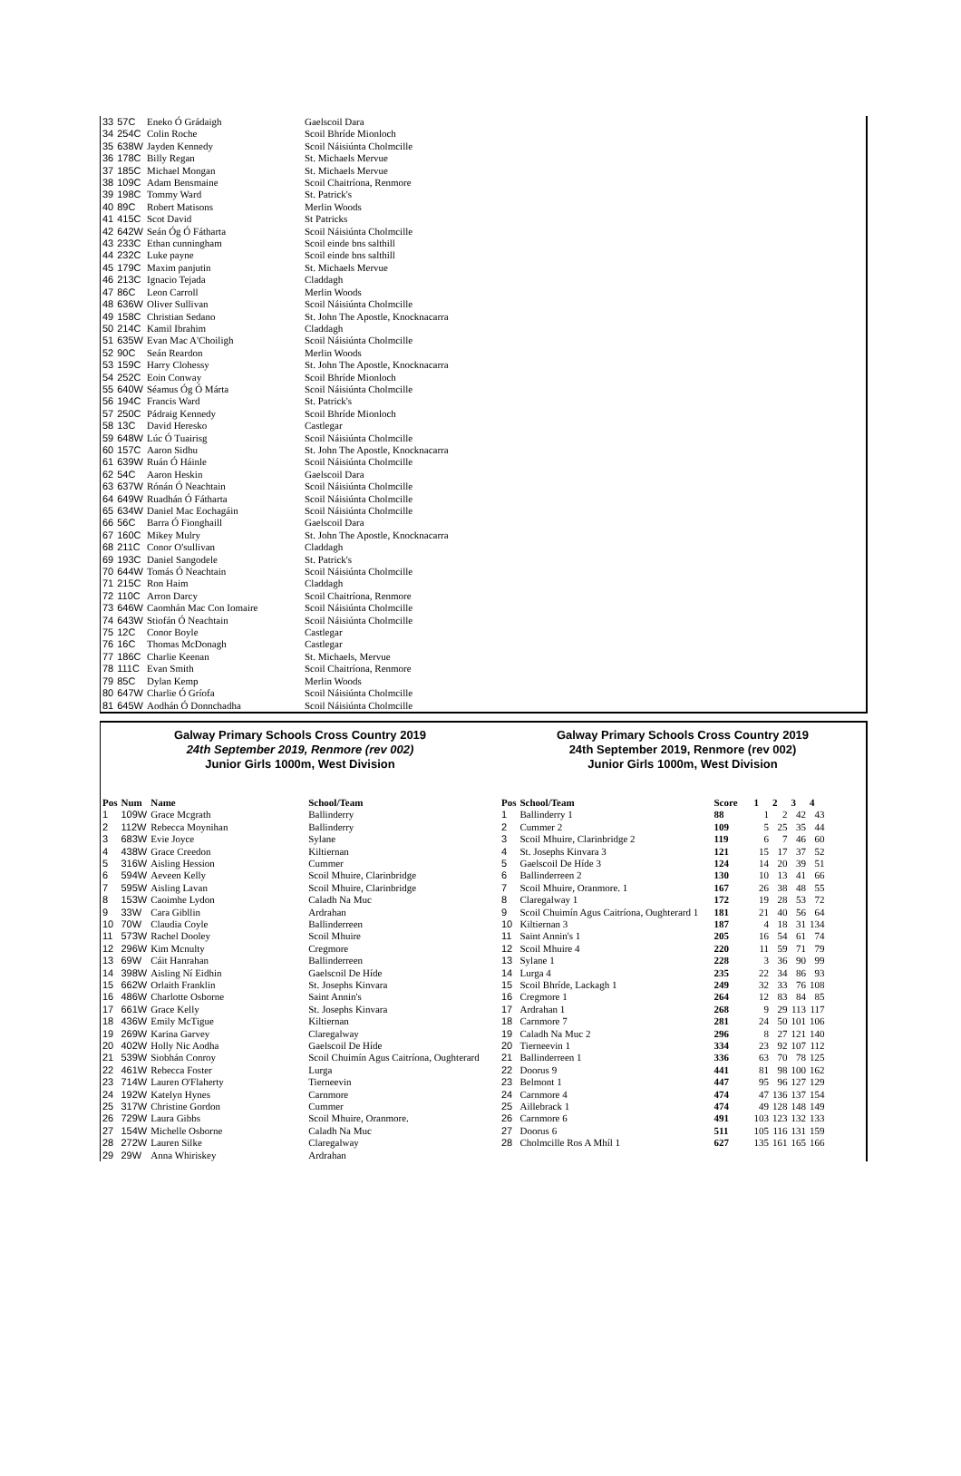| 33 | 57C | Eneko Ó Grádaigh | Gaelscoil Dara |
| 34 | 254C | Colin Roche | Scoil Bhríde Mionloch |
| 35 | 638W | Jayden Kennedy | Scoil Náisiúnta Cholmcille |
| 36 | 178C | Billy Regan | St. Michaels Mervue |
| 37 | 185C | Michael Mongan | St. Michaels Mervue |
| 38 | 109C | Adam Bensmaine | Scoil Chaitríona, Renmore |
| 39 | 198C | Tommy Ward | St. Patrick's |
| 40 | 89C | Robert Matisons | Merlin Woods |
| 41 | 415C | Scot David | St Patricks |
| 42 | 642W | Seán Óg Ó Fátharta | Scoil Náisiúnta Cholmcille |
| 43 | 233C | Ethan cunningham | Scoil einde bns salthill |
| 44 | 232C | Luke payne | Scoil einde bns salthill |
| 45 | 179C | Maxim panjutin | St. Michaels Mervue |
| 46 | 213C | Ignacio Tejada | Claddagh |
| 47 | 86C | Leon Carroll | Merlin Woods |
| 48 | 636W | Oliver Sullivan | Scoil Náisiúnta Cholmcille |
| 49 | 158C | Christian Sedano | St. John The Apostle, Knocknacarra |
| 50 | 214C | Kamil Ibrahim | Claddagh |
| 51 | 635W | Evan Mac A'Choiligh | Scoil Náisiúnta Cholmcille |
| 52 | 90C | Seán Reardon | Merlin Woods |
| 53 | 159C | Harry Clohessy | St. John The Apostle, Knocknacarra |
| 54 | 252C | Eoin Conway | Scoil Bhríde Mionloch |
| 55 | 640W | Séamus Óg Ó Márta | Scoil Náisiúnta Cholmcille |
| 56 | 194C | Francis Ward | St. Patrick's |
| 57 | 250C | Pádraig Kennedy | Scoil Bhríde Mionloch |
| 58 | 13C | David Heresko | Castlegar |
| 59 | 648W | Lúc Ó Tuairisg | Scoil Náisiúnta Cholmcille |
| 60 | 157C | Aaron Sidhu | St. John The Apostle, Knocknacarra |
| 61 | 639W | Ruán Ó Háinle | Scoil Náisiúnta Cholmcille |
| 62 | 54C | Aaron Heskin | Gaelscoil Dara |
| 63 | 637W | Rónán Ó Neachtain | Scoil Náisiúnta Cholmcille |
| 64 | 649W | Ruadhán Ó Fátharta | Scoil Náisiúnta Cholmcille |
| 65 | 634W | Daniel Mac Eochagáin | Scoil Náisiúnta Cholmcille |
| 66 | 56C | Barra Ó Fionghaill | Gaelscoil Dara |
| 67 | 160C | Mikey Mulry | St. John The Apostle, Knocknacarra |
| 68 | 211C | Conor O'sullivan | Claddagh |
| 69 | 193C | Daniel Sangodele | St. Patrick's |
| 70 | 644W | Tomás Ó Neachtain | Scoil Náisiúnta Cholmcille |
| 71 | 215C | Ron Haim | Claddagh |
| 72 | 110C | Arron Darcy | Scoil Chaitríona, Renmore |
| 73 | 646W | Caomhán Mac Con Iomaire | Scoil Náisiúnta Cholmcille |
| 74 | 643W | Stiofán Ó Neachtain | Scoil Náisiúnta Cholmcille |
| 75 | 12C | Conor Boyle | Castlegar |
| 76 | 16C | Thomas McDonagh | Castlegar |
| 77 | 186C | Charlie Keenan | St. Michaels, Mervue |
| 78 | 111C | Evan Smith | Scoil Chaitríona, Renmore |
| 79 | 85C | Dylan Kemp | Merlin Woods |
| 80 | 647W | Charlie Ó Gríofa | Scoil Náisiúnta Cholmcille |
| 81 | 645W | Aodhán Ó Donnchadha | Scoil Náisiúnta Cholmcille |
Galway Primary Schools Cross Country 2019
24th September 2019, Renmore (rev 002)
Junior Girls 1000m, West Division
| Pos | Num | Name | School/Team |
| --- | --- | --- | --- |
| 1 | 109W | Grace Mcgrath | Ballinderry |
| 2 | 112W | Rebecca Moynihan | Ballinderry |
| 3 | 683W | Evie Joyce | Sylane |
| 4 | 438W | Grace Creedon | Kiltiernan |
| 5 | 316W | Aisling Hession | Cummer |
| 6 | 594W | Aeveen Kelly | Scoil Mhuire, Clarinbridge |
| 7 | 595W | Aisling Lavan | Scoil Mhuire, Clarinbridge |
| 8 | 153W | Caoimhe Lydon | Caladh Na Muc |
| 9 | 33W | Cara Gibllin | Ardrahan |
| 10 | 70W | Claudia Coyle | Ballinderreen |
| 11 | 573W | Rachel Dooley | Scoil Mhuire |
| 12 | 296W | Kim Mcnulty | Cregmore |
| 13 | 69W | Cáit Hanrahan | Ballinderreen |
| 14 | 398W | Aisling Ní Eidhin | Gaelscoil De Híde |
| 15 | 662W | Orlaith Franklin | St. Josephs Kinvara |
| 16 | 486W | Charlotte Osborne | Saint Annin's |
| 17 | 661W | Grace Kelly | St. Josephs Kinvara |
| 18 | 436W | Emily McTigue | Kiltiernan |
| 19 | 269W | Karina Garvey | Claregalway |
| 20 | 402W | Holly Nic Aodha | Gaelscoil De Híde |
| 21 | 539W | Siobhán Conroy | Scoil Chuimín Agus Caitríona, Oughterard |
| 22 | 461W | Rebecca Foster | Lurga |
| 23 | 714W | Lauren O'Flaherty | Tierneevin |
| 24 | 192W | Katelyn Hynes | Carnmore |
| 25 | 317W | Christine Gordon | Cummer |
| 26 | 729W | Laura Gibbs | Scoil Mhuire, Oranmore. |
| 27 | 154W | Michelle Osborne | Caladh Na Muc |
| 28 | 272W | Lauren Silke | Claregalway |
| 29 | 29W | Anna Whiriskey | Ardrahan |
Galway Primary Schools Cross Country 2019
24th September 2019, Renmore (rev 002)
Junior Girls 1000m, West Division
| Pos | School/Team | Score | 1 | 2 | 3 | 4 |
| --- | --- | --- | --- | --- | --- | --- |
| 1 | Ballinderry 1 | 88 | 1 | 2 | 42 | 43 |
| 2 | Cummer 2 | 109 | 5 | 25 | 35 | 44 |
| 3 | Scoil Mhuire, Clarinbridge 2 | 119 | 6 | 7 | 46 | 60 |
| 4 | St. Josephs Kinvara 3 | 121 | 15 | 17 | 37 | 52 |
| 5 | Gaelscoil De Híde 3 | 124 | 14 | 20 | 39 | 51 |
| 6 | Ballinderreen 2 | 130 | 10 | 13 | 41 | 66 |
| 7 | Scoil Mhuire, Oranmore. 1 | 167 | 26 | 38 | 48 | 55 |
| 8 | Claregalway 1 | 172 | 19 | 28 | 53 | 72 |
| 9 | Scoil Chuimín Agus Caitríona, Oughterard 1 | 181 | 21 | 40 | 56 | 64 |
| 10 | Kiltiernan 3 | 187 | 4 | 18 | 31 | 134 |
| 11 | Saint Annin's 1 | 205 | 16 | 54 | 61 | 74 |
| 12 | Scoil Mhuire 4 | 220 | 11 | 59 | 71 | 79 |
| 13 | Sylane 1 | 228 | 3 | 36 | 90 | 99 |
| 14 | Lurga 4 | 235 | 22 | 34 | 86 | 93 |
| 15 | Scoil Bhríde, Lackagh 1 | 249 | 32 | 33 | 76 | 108 |
| 16 | Cregmore 1 | 264 | 12 | 83 | 84 | 85 |
| 17 | Ardrahan 1 | 268 | 9 | 29 | 113 | 117 |
| 18 | Carnmore 7 | 281 | 24 | 50 | 101 | 106 |
| 19 | Caladh Na Muc 2 | 296 | 8 | 27 | 121 | 140 |
| 20 | Tierneevin 1 | 334 | 23 | 92 | 107 | 112 |
| 21 | Ballinderreen 1 | 336 | 63 | 70 | 78 | 125 |
| 22 | Doorus 9 | 441 | 81 | 98 | 100 | 162 |
| 23 | Belmont 1 | 447 | 95 | 96 | 127 | 129 |
| 24 | Carnmore 4 | 474 | 47 | 136 | 137 | 154 |
| 25 | Aillebrack 1 | 474 | 49 | 128 | 148 | 149 |
| 26 | Carnmore 6 | 491 | 103 | 123 | 132 | 133 |
| 27 | Doorus 6 | 511 | 105 | 116 | 131 | 159 |
| 28 | Cholmcille Ros A Mhíl 1 | 627 | 135 | 161 | 165 | 166 |